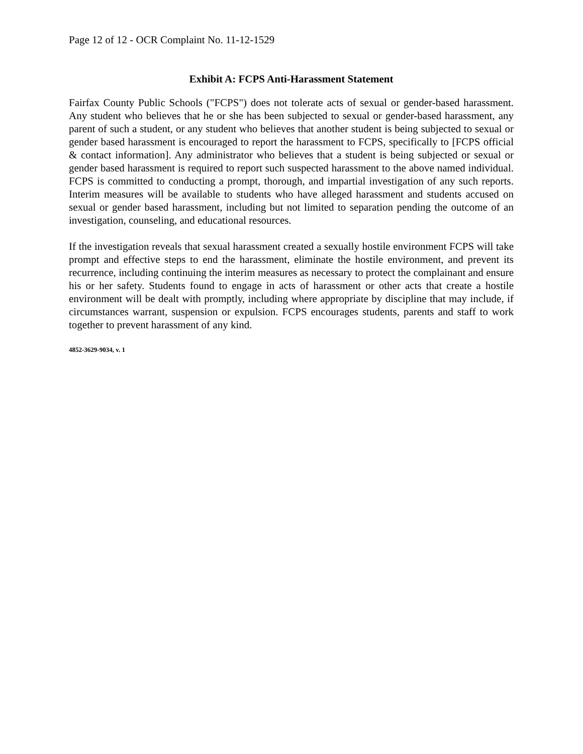Page 12 of 12 - OCR Complaint No. 11-12-1529
Exhibit A: FCPS Anti-Harassment Statement
Fairfax County Public Schools ("FCPS") does not tolerate acts of sexual or gender-based harassment. Any student who believes that he or she has been subjected to sexual or gender-based harassment, any parent of such a student, or any student who believes that another student is being subjected to sexual or gender based harassment is encouraged to report the harassment to FCPS, specifically to [FCPS official & contact information]. Any administrator who believes that a student is being subjected or sexual or gender based harassment is required to report such suspected harassment to the above named individual. FCPS is committed to conducting a prompt, thorough, and impartial investigation of any such reports. Interim measures will be available to students who have alleged harassment and students accused on sexual or gender based harassment, including but not limited to separation pending the outcome of an investigation, counseling, and educational resources.
If the investigation reveals that sexual harassment created a sexually hostile environment FCPS will take prompt and effective steps to end the harassment, eliminate the hostile environment, and prevent its recurrence, including continuing the interim measures as necessary to protect the complainant and ensure his or her safety. Students found to engage in acts of harassment or other acts that create a hostile environment will be dealt with promptly, including where appropriate by discipline that may include, if circumstances warrant, suspension or expulsion. FCPS encourages students, parents and staff to work together to prevent harassment of any kind.
4852-3629-9034, v. 1